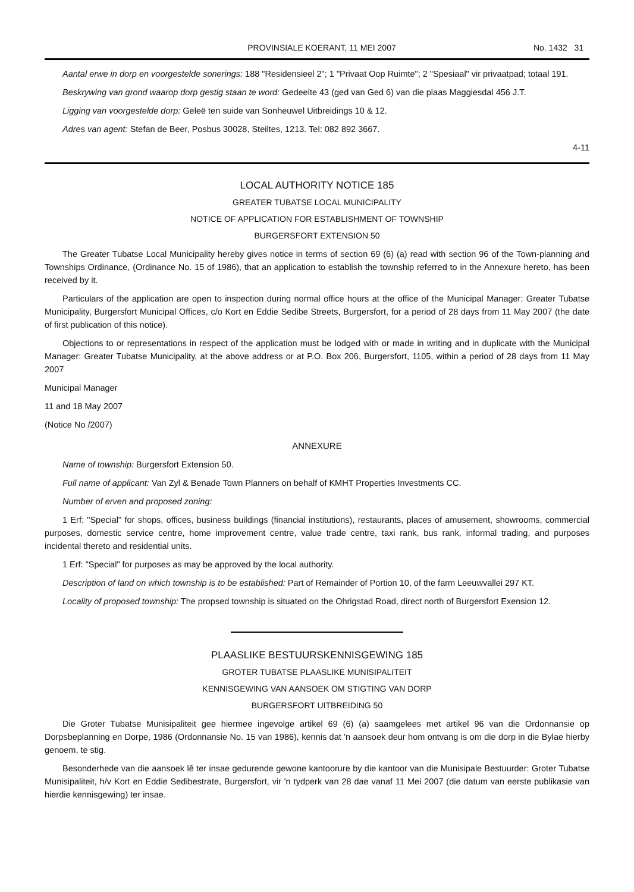PROVINSIALE KOERANT, 11 MEI 2007 No. 1432 31
Aantal erwe in dorp en voorgestelde sonerings: 188 "Residensieel 2"; 1 "Privaat Oop Ruimte"; 2 "Spesiaal" vir privaatpad; totaal 191.
Beskrywing van grond waarop dorp gestig staan te word: Gedeelte 43 (ged van Ged 6) van die plaas Maggiesdal 456 J.T.
Ligging van voorgestelde dorp: Geleë ten suide van Sonheuwel Uitbreidings 10 & 12.
Adres van agent: Stefan de Beer, Posbus 30028, Steiltes, 1213. Tel: 082 892 3667.
4-11
LOCAL AUTHORITY NOTICE 185
GREATER TUBATSE LOCAL MUNICIPALITY
NOTICE OF APPLICATION FOR ESTABLISHMENT OF TOWNSHIP
BURGERSFORT EXTENSION 50
The Greater Tubatse Local Municipality hereby gives notice in terms of section 69 (6) (a) read with section 96 of the Town-planning and Townships Ordinance, (Ordinance No. 15 of 1986), that an application to establish the township referred to in the Annexure hereto, has been received by it.
Particulars of the application are open to inspection during normal office hours at the office of the Municipal Manager: Greater Tubatse Municipality, Burgersfort Municipal Offices, c/o Kort en Eddie Sedibe Streets, Burgersfort, for a period of 28 days from 11 May 2007 (the date of first publication of this notice).
Objections to or representations in respect of the application must be lodged with or made in writing and in duplicate with the Municipal Manager: Greater Tubatse Municipality, at the above address or at P.O. Box 206, Burgersfort, 1105, within a period of 28 days from 11 May 2007
Municipal Manager
11 and 18 May 2007
(Notice No /2007)
ANNEXURE
Name of township: Burgersfort Extension 50.
Full name of applicant: Van Zyl & Benade Town Planners on behalf of KMHT Properties Investments CC.
Number of erven and proposed zoning:
1 Erf: "Special" for shops, offices, business buildings (financial institutions), restaurants, places of amusement, showrooms, commercial purposes, domestic service centre, home improvement centre, value trade centre, taxi rank, bus rank, informal trading, and purposes incidental thereto and residential units.
1 Erf: "Special" for purposes as may be approved by the local authority.
Description of land on which township is to be established: Part of Remainder of Portion 10, of the farm Leeuwvallei 297 KT.
Locality of proposed township: The propsed township is situated on the Ohrigstad Road, direct north of Burgersfort Exension 12.
PLAASLIKE BESTUURSKENNISGEWING 185
GROTER TUBATSE PLAASLIKE MUNISIPALITEIT
KENNISGEWING VAN AANSOEK OM STIGTING VAN DORP
BURGERSFORT UITBREIDING 50
Die Groter Tubatse Munisipaliteit gee hiermee ingevolge artikel 69 (6) (a) saamgelees met artikel 96 van die Ordonnansie op Dorpsbeplanning en Dorpe, 1986 (Ordonnansie No. 15 van 1986), kennis dat 'n aansoek deur hom ontvang is om die dorp in die Bylae hierby genoem, te stig.
Besonderhede van die aansoek lê ter insae gedurende gewone kantoorure by die kantoor van die Munisipale Bestuurder: Groter Tubatse Munisipaliteit, h/v Kort en Eddie Sedibestrate, Burgersfort, vir 'n tydperk van 28 dae vanaf 11 Mei 2007 (die datum van eerste publikasie van hierdie kennisgewing) ter insae.